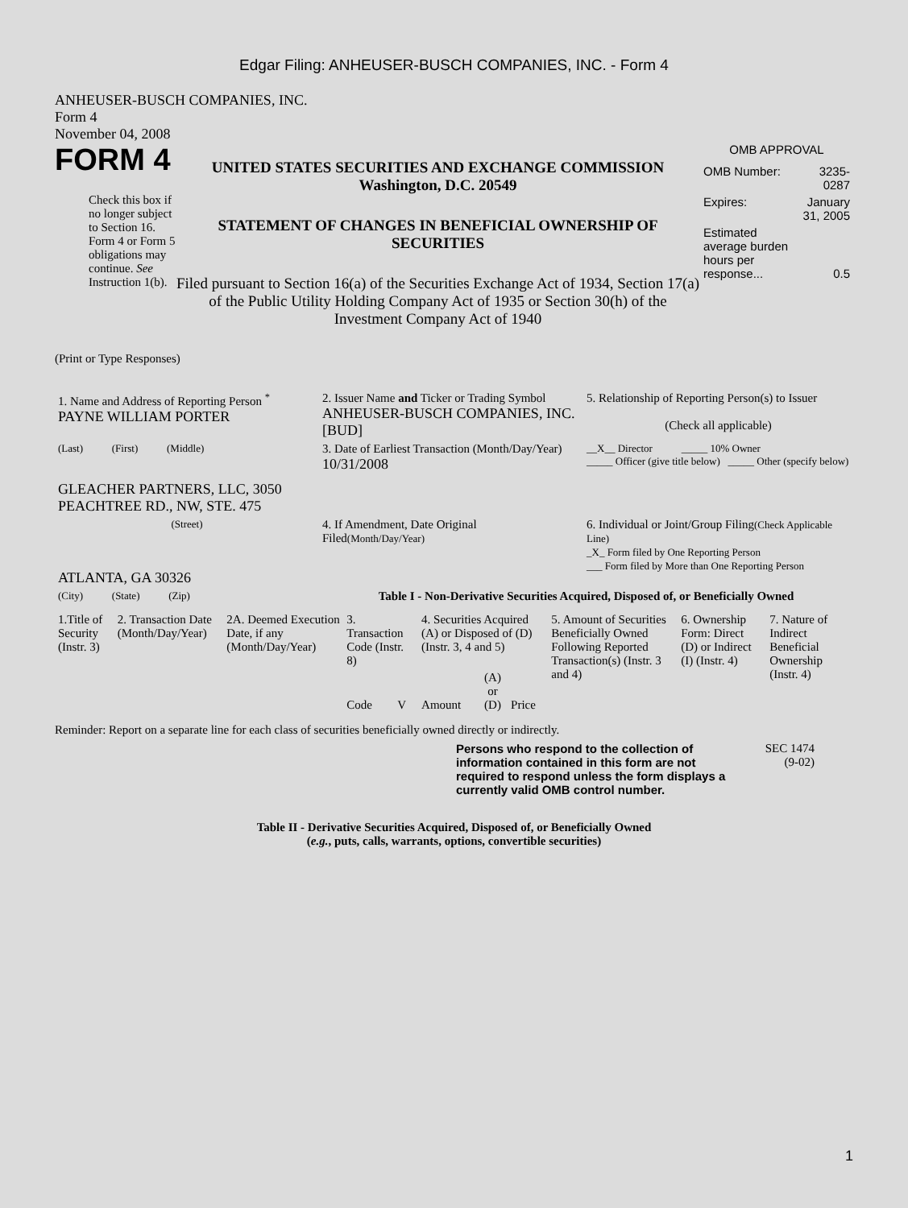Edgar Filing: ANHEUSER-BUSCH COMPANIES, INC. - Form 4
ANHEUSER-BUSCH COMPANIES, INC.
Form 4
November 04, 2008
FORM 4
Check this box if no longer subject to Section 16. Form 4 or Form 5 obligations may continue. See Instruction 1(b).
UNITED STATES SECURITIES AND EXCHANGE COMMISSION
Washington, D.C. 20549
STATEMENT OF CHANGES IN BENEFICIAL OWNERSHIP OF SECURITIES
Filed pursuant to Section 16(a) of the Securities Exchange Act of 1934, Section 17(a) of the Public Utility Holding Company Act of 1935 or Section 30(h) of the Investment Company Act of 1940
OMB APPROVAL
| OMB Number: | 3235-0287 |
| Expires: | January 31, 2005 |
| Estimated average burden hours per response... | 0.5 |
(Print or Type Responses)
| 1. Name and Address of Reporting Person <sup>*</sup> PAYNE WILLIAM PORTER | 2. Issuer Name and Ticker or Trading Symbol ANHEUSER-BUSCH COMPANIES, INC. [BUD] | 5. Relationship of Reporting Person(s) to Issuer (Check all applicable) |
| (Last) (First) (Middle) GLEACHER PARTNERS, LLC, 3050 PEACHTREE RD., NW, STE. 475 | 3. Date of Earliest Transaction (Month/Day/Year) 10/31/2008 | __X__ Director _____ 10% Owner _____ Officer (give title below) _____ Other (specify below) |
| (Street) ATLANTA, GA 30326 | 4. If Amendment, Date Original Filed (Month/Day/Year) | 6. Individual or Joint/Group Filing (Check Applicable Line) _X_ Form filed by One Reporting Person ___ Form filed by More than One Reporting Person |
| (City) (State) (Zip) | Table I - Non-Derivative Securities Acquired, Disposed of, or Beneficially Owned | |
| 1.Title of Security (Instr. 3) | 2. Transaction Date (Month/Day/Year) | 2A. Deemed Execution Date, if any (Month/Day/Year) | 3. Transaction Code (Instr. 8) | | 4. Securities Acquired (A) or Disposed of (D) (Instr. 3, 4 and 5) | | | 5. Amount of Securities Beneficially Owned Following Reported Transaction(s) (Instr. 3 and 4) | 6. Ownership Form: Direct (D) or Indirect (I) (Instr. 4) | 7. Nature of Indirect Beneficial Ownership (Instr. 4) |
| --- | --- | --- | --- | --- | --- | --- | --- | --- | --- | --- |
| | | | Code | V | Amount | (A) or (D) | Price | | | |
Reminder: Report on a separate line for each class of securities beneficially owned directly or indirectly.
Persons who respond to the collection of information contained in this form are not required to respond unless the form displays a currently valid OMB control number.
SEC 1474
(9-02)
Table II - Derivative Securities Acquired, Disposed of, or Beneficially Owned
(e.g., puts, calls, warrants, options, convertible securities)
1